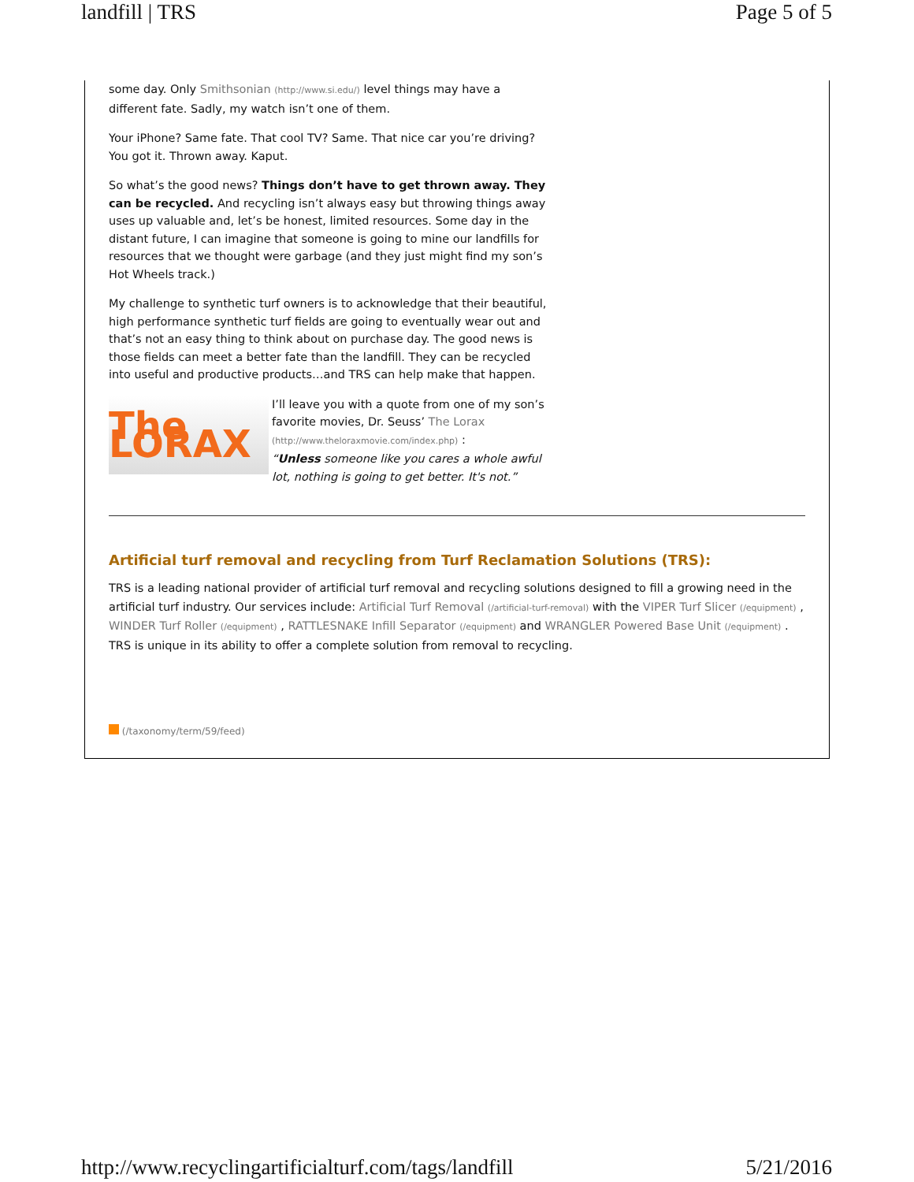landfill | TRS Page 5 of 5
some day. Only Smithsonian (http://www.si.edu/) level things may have a different fate. Sadly, my watch isn’t one of them.
Your iPhone? Same fate. That cool TV? Same. That nice car you’re driving? You got it. Thrown away. Kaput.
So what’s the good news? Things don’t have to get thrown away. They can be recycled. And recycling isn’t always easy but throwing things away uses up valuable and, let’s be honest, limited resources. Some day in the distant future, I can imagine that someone is going to mine our landfills for resources that we thought were garbage (and they just might find my son’s Hot Wheels track.)
My challenge to synthetic turf owners is to acknowledge that their beautiful, high performance synthetic turf fields are going to eventually wear out and that’s not an easy thing to think about on purchase day. The good news is those fields can meet a better fate than the landfill. They can be recycled into useful and productive products…and TRS can help make that happen.
The LORAX
I’ll leave you with a quote from one of my son’s favorite movies, Dr. Seuss’ The Lorax (http://www.theloraxmovie.com/index.php) :
“Unless someone like you cares a whole awful lot, nothing is going to get better. It's not.”
Artificial turf removal and recycling from Turf Reclamation Solutions (TRS):
TRS is a leading national provider of artificial turf removal and recycling solutions designed to fill a growing need in the artificial turf industry. Our services include: Artificial Turf Removal (/artificial-turf-removal) with the VIPER Turf Slicer (/equipment) , WINDER Turf Roller (/equipment) , RATTLESNAKE Infill Separator (/equipment) and WRANGLER Powered Base Unit (/equipment) . TRS is unique in its ability to offer a complete solution from removal to recycling.
(/taxonomy/term/59/feed)
http://www.recyclingartificialturf.com/tags/landfill 5/21/2016